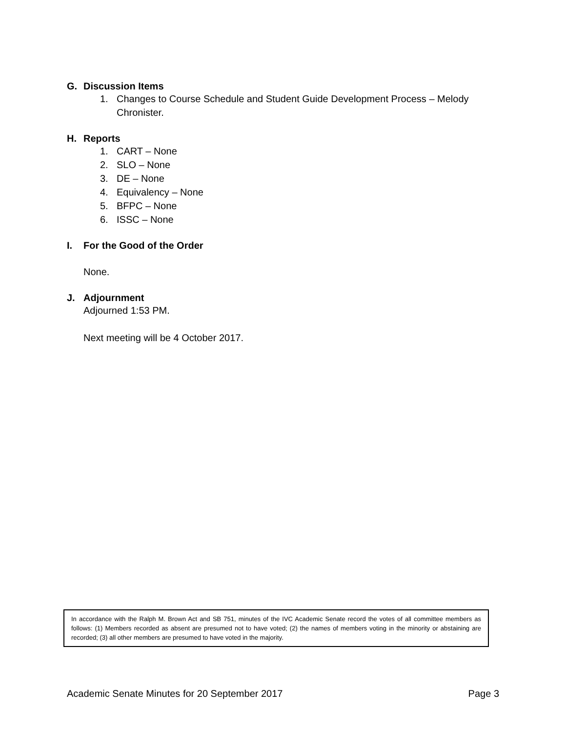G. Discussion Items
1. Changes to Course Schedule and Student Guide Development Process – Melody Chronister.
H. Reports
1. CART – None
2. SLO – None
3. DE – None
4. Equivalency – None
5. BFPC – None
6. ISSC – None
I. For the Good of the Order
None.
J. Adjournment
Adjourned 1:53 PM.
Next meeting will be 4 October 2017.
In accordance with the Ralph M. Brown Act and SB 751, minutes of the IVC Academic Senate record the votes of all committee members as follows: (1) Members recorded as absent are presumed not to have voted; (2) the names of members voting in the minority or abstaining are recorded; (3) all other members are presumed to have voted in the majority.
Academic Senate Minutes for 20 September 2017 Page 3